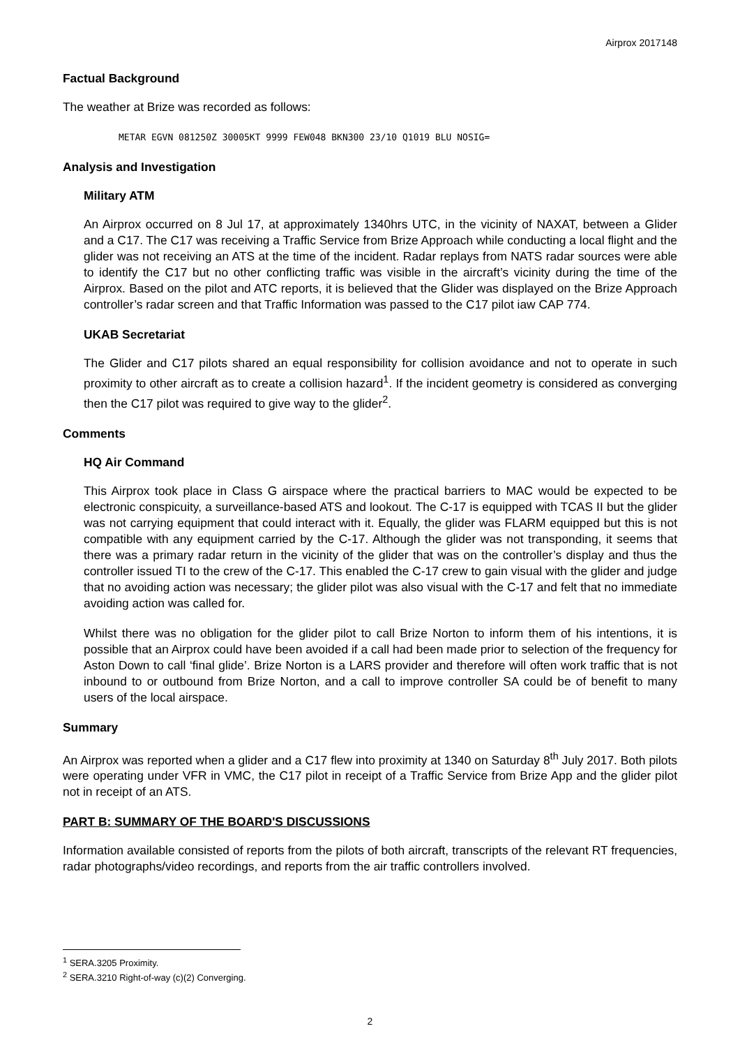Airprox 2017148
Factual Background
The weather at Brize was recorded as follows:
METAR EGVN 081250Z 30005KT 9999 FEW048 BKN300 23/10 Q1019 BLU NOSIG=
Analysis and Investigation
Military ATM
An Airprox occurred on 8 Jul 17, at approximately 1340hrs UTC, in the vicinity of NAXAT, between a Glider and a C17. The C17 was receiving a Traffic Service from Brize Approach while conducting a local flight and the glider was not receiving an ATS at the time of the incident. Radar replays from NATS radar sources were able to identify the C17 but no other conflicting traffic was visible in the aircraft’s vicinity during the time of the Airprox. Based on the pilot and ATC reports, it is believed that the Glider was displayed on the Brize Approach controller’s radar screen and that Traffic Information was passed to the C17 pilot iaw CAP 774.
UKAB Secretariat
The Glider and C17 pilots shared an equal responsibility for collision avoidance and not to operate in such proximity to other aircraft as to create a collision hazard<sup>1</sup>. If the incident geometry is considered as converging then the C17 pilot was required to give way to the glider<sup>2</sup>.
Comments
HQ Air Command
This Airprox took place in Class G airspace where the practical barriers to MAC would be expected to be electronic conspicuity, a surveillance-based ATS and lookout. The C-17 is equipped with TCAS II but the glider was not carrying equipment that could interact with it. Equally, the glider was FLARM equipped but this is not compatible with any equipment carried by the C-17. Although the glider was not transponding, it seems that there was a primary radar return in the vicinity of the glider that was on the controller’s display and thus the controller issued TI to the crew of the C-17. This enabled the C-17 crew to gain visual with the glider and judge that no avoiding action was necessary; the glider pilot was also visual with the C-17 and felt that no immediate avoiding action was called for.
Whilst there was no obligation for the glider pilot to call Brize Norton to inform them of his intentions, it is possible that an Airprox could have been avoided if a call had been made prior to selection of the frequency for Aston Down to call ‘final glide’. Brize Norton is a LARS provider and therefore will often work traffic that is not inbound to or outbound from Brize Norton, and a call to improve controller SA could be of benefit to many users of the local airspace.
Summary
An Airprox was reported when a glider and a C17 flew into proximity at 1340 on Saturday 8<sup>th</sup> July 2017. Both pilots were operating under VFR in VMC, the C17 pilot in receipt of a Traffic Service from Brize App and the glider pilot not in receipt of an ATS.
PART B: SUMMARY OF THE BOARD'S DISCUSSIONS
Information available consisted of reports from the pilots of both aircraft, transcripts of the relevant RT frequencies, radar photographs/video recordings, and reports from the air traffic controllers involved.
<sup>1</sup> SERA.3205 Proximity.
<sup>2</sup> SERA.3210 Right-of-way (c)(2) Converging.
2